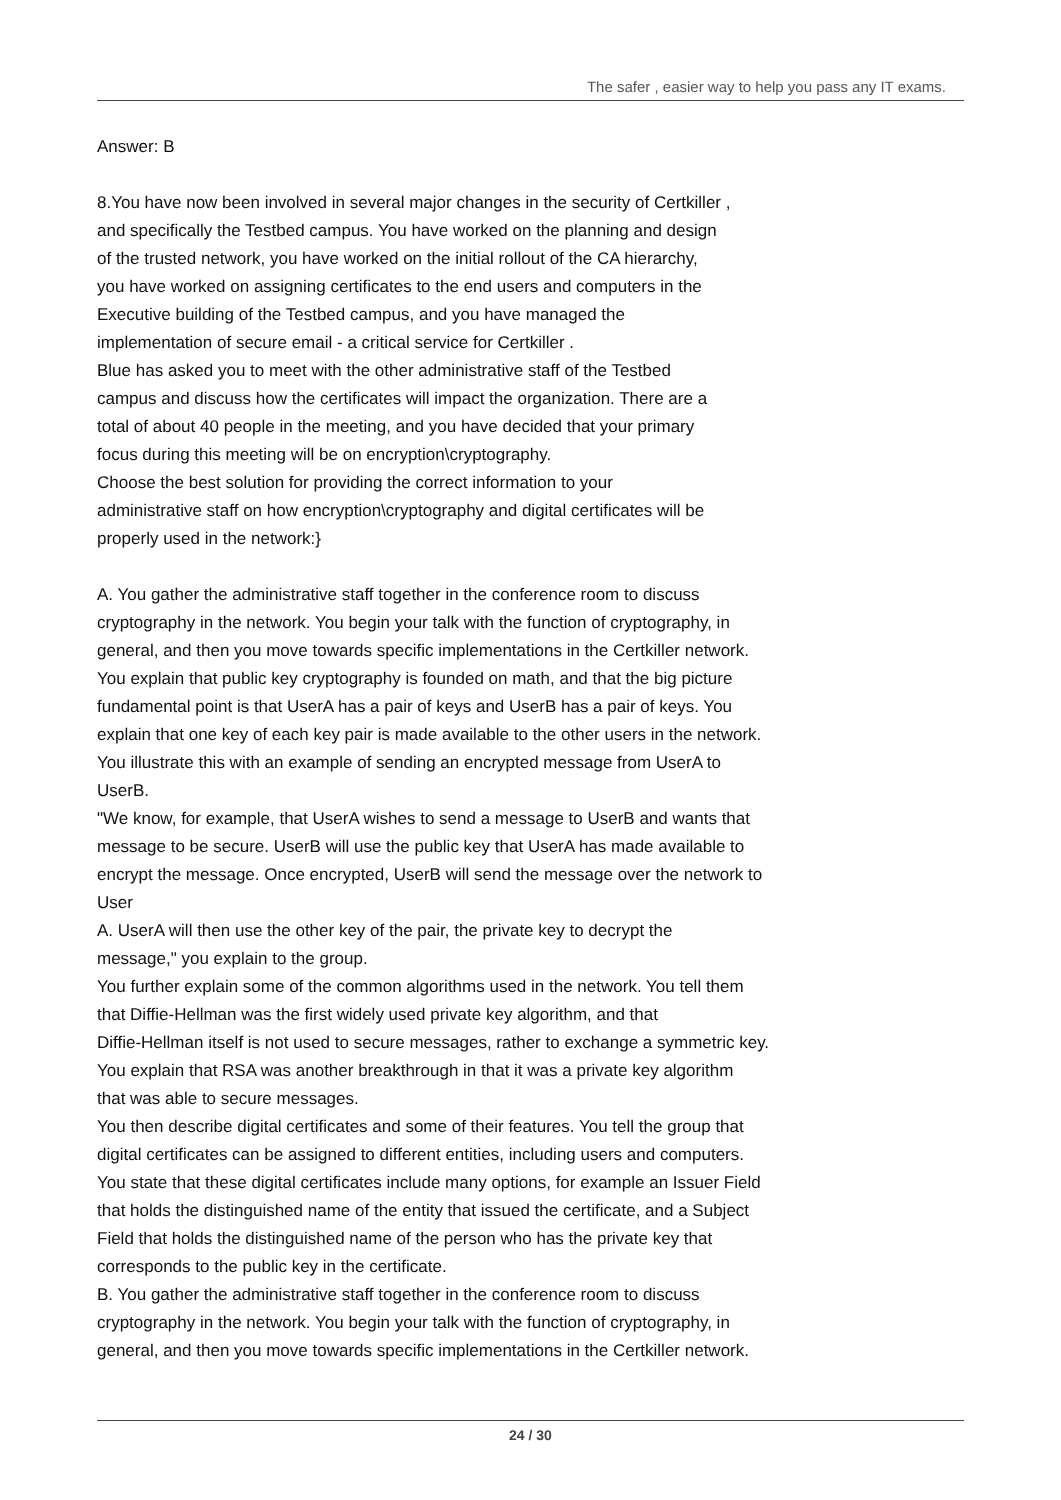The safer , easier way to help you pass any IT exams.
Answer: B
8.You have now been involved in several major changes in the security of Certkiller ,
and specifically the Testbed campus. You have worked on the planning and design
of the trusted network, you have worked on the initial rollout of the CA hierarchy,
you have worked on assigning certificates to the end users and computers in the
Executive building of the Testbed campus, and you have managed the
implementation of secure email - a critical service for Certkiller .
Blue has asked you to meet with the other administrative staff of the Testbed
campus and discuss how the certificates will impact the organization. There are a
total of about 40 people in the meeting, and you have decided that your primary
focus during this meeting will be on encryption\cryptography.
Choose the best solution for providing the correct information to your
administrative staff on how encryption\cryptography and digital certificates will be
properly used in the network:}
A. You gather the administrative staff together in the conference room to discuss
cryptography in the network. You begin your talk with the function of cryptography, in
general, and then you move towards specific implementations in the Certkiller network.
You explain that public key cryptography is founded on math, and that the big picture
fundamental point is that UserA has a pair of keys and UserB has a pair of keys. You
explain that one key of each key pair is made available to the other users in the network.
You illustrate this with an example of sending an encrypted message from UserA to
UserB.
"We know, for example, that UserA wishes to send a message to UserB and wants that
message to be secure. UserB will use the public key that UserA has made available to
encrypt the message. Once encrypted, UserB will send the message over the network to
User
A. UserA will then use the other key of the pair, the private key to decrypt the
message," you explain to the group.
You further explain some of the common algorithms used in the network. You tell them
that Diffie-Hellman was the first widely used private key algorithm, and that
Diffie-Hellman itself is not used to secure messages, rather to exchange a symmetric key.
You explain that RSA was another breakthrough in that it was a private key algorithm
that was able to secure messages.
You then describe digital certificates and some of their features. You tell the group that
digital certificates can be assigned to different entities, including users and computers.
You state that these digital certificates include many options, for example an Issuer Field
that holds the distinguished name of the entity that issued the certificate, and a Subject
Field that holds the distinguished name of the person who has the private key that
corresponds to the public key in the certificate.
B. You gather the administrative staff together in the conference room to discuss
cryptography in the network. You begin your talk with the function of cryptography, in
general, and then you move towards specific implementations in the Certkiller network.
24 / 30